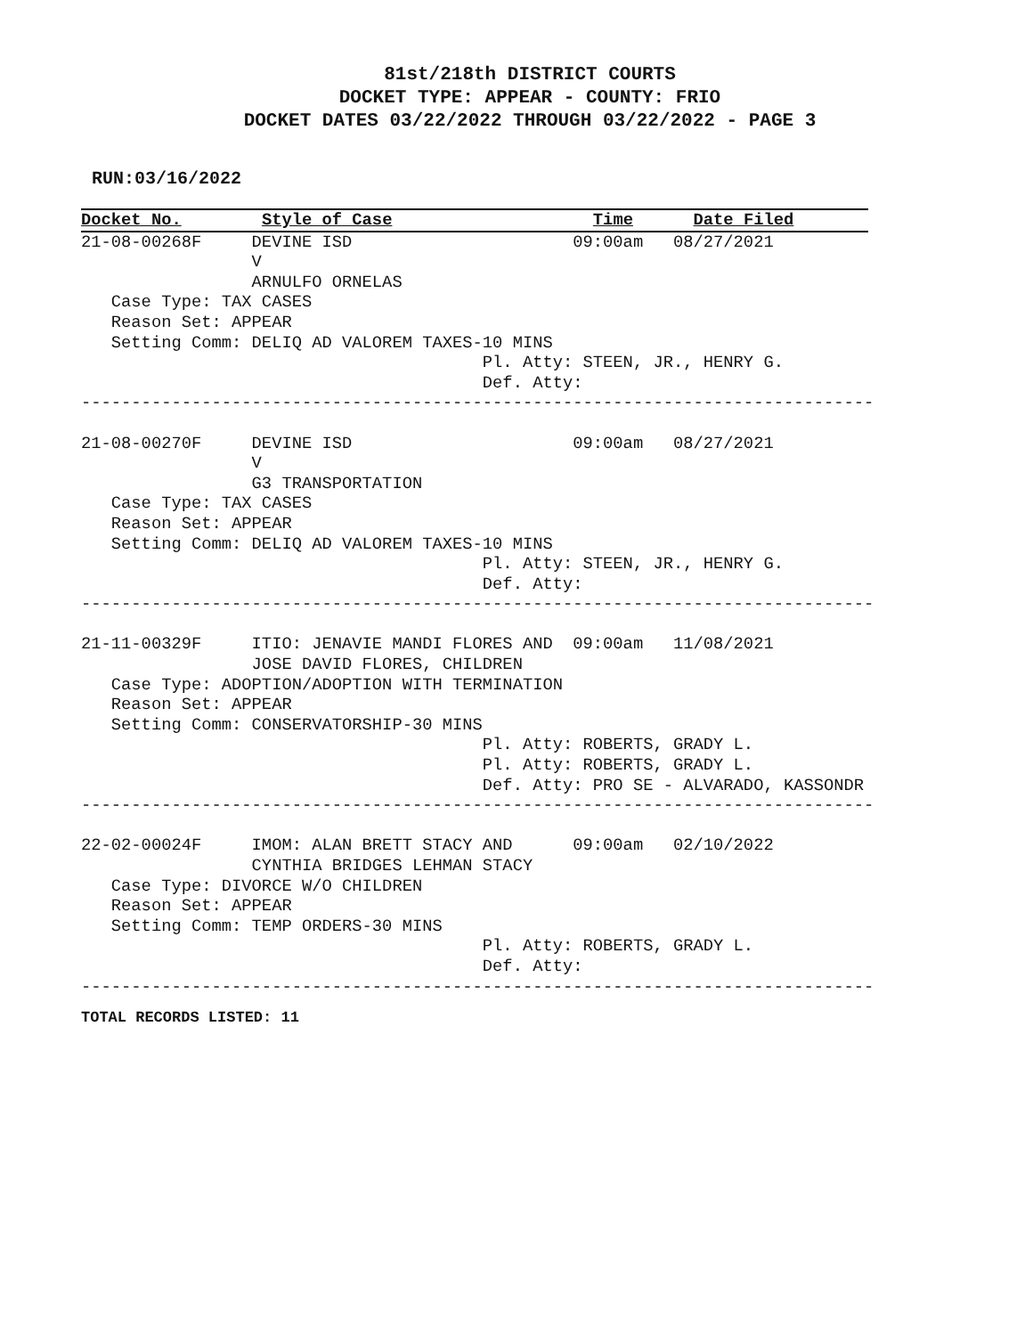81st/218th DISTRICT COURTS
DOCKET TYPE: APPEAR - COUNTY: FRIO
DOCKET DATES 03/22/2022 THROUGH 03/22/2022 - PAGE 3
RUN:03/16/2022
Docket No.        Style of Case                    Time      Date Filed21-08-00268F     DEVINE ISD                      09:00am   08/27/2021
                 V
                 ARNULFO ORNELAS
   Case Type: TAX CASES
   Reason Set: APPEAR
   Setting Comm: DELIQ AD VALOREM TAXES-10 MINS
                                        Pl. Atty: STEEN, JR., HENRY G.
                                        Def. Atty:
-------------------------------------------------------------------------------

21-08-00270F     DEVINE ISD                      09:00am   08/27/2021
                 V
                 G3 TRANSPORTATION
   Case Type: TAX CASES
   Reason Set: APPEAR
   Setting Comm: DELIQ AD VALOREM TAXES-10 MINS
                                        Pl. Atty: STEEN, JR., HENRY G.
                                        Def. Atty:
-------------------------------------------------------------------------------

21-11-00329F     ITIO: JENAVIE MANDI FLORES AND  09:00am   11/08/2021
                 JOSE DAVID FLORES, CHILDREN
   Case Type: ADOPTION/ADOPTION WITH TERMINATION
   Reason Set: APPEAR
   Setting Comm: CONSERVATORSHIP-30 MINS
                                        Pl. Atty: ROBERTS, GRADY L.
                                        Pl. Atty: ROBERTS, GRADY L.
                                        Def. Atty: PRO SE - ALVARADO, KASSONDR
-------------------------------------------------------------------------------

22-02-00024F     IMOM: ALAN BRETT STACY AND      09:00am   02/10/2022
                 CYNTHIA BRIDGES LEHMAN STACY
   Case Type: DIVORCE W/O CHILDREN
   Reason Set: APPEAR
   Setting Comm: TEMP ORDERS-30 MINS
                                        Pl. Atty: ROBERTS, GRADY L.
                                        Def. Atty:
-------------------------------------------------------------------------------
TOTAL RECORDS LISTED: 11